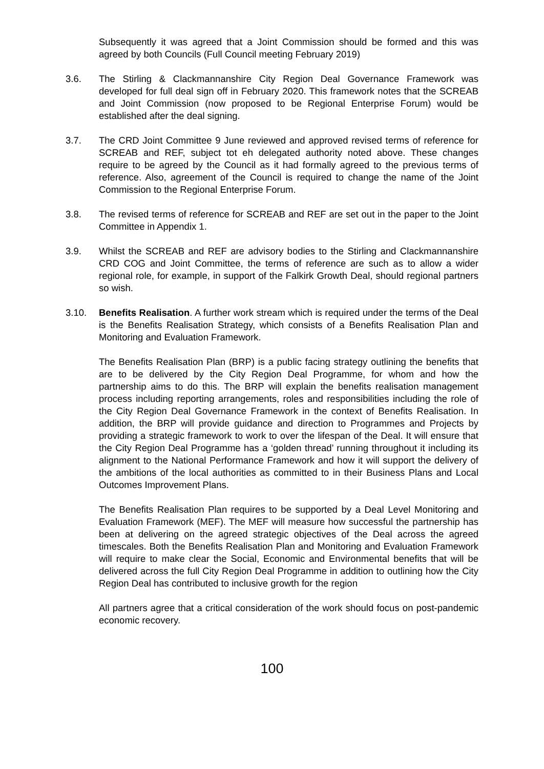Subsequently it was agreed that a Joint Commission should be formed and this was agreed by both Councils (Full Council meeting February 2019)
3.6. The Stirling & Clackmannanshire City Region Deal Governance Framework was developed for full deal sign off in February 2020. This framework notes that the SCREAB and Joint Commission (now proposed to be Regional Enterprise Forum) would be established after the deal signing.
3.7. The CRD Joint Committee 9 June reviewed and approved revised terms of reference for SCREAB and REF, subject tot eh delegated authority noted above. These changes require to be agreed by the Council as it had formally agreed to the previous terms of reference. Also, agreement of the Council is required to change the name of the Joint Commission to the Regional Enterprise Forum.
3.8. The revised terms of reference for SCREAB and REF are set out in the paper to the Joint Committee in Appendix 1.
3.9. Whilst the SCREAB and REF are advisory bodies to the Stirling and Clackmannanshire CRD COG and Joint Committee, the terms of reference are such as to allow a wider regional role, for example, in support of the Falkirk Growth Deal, should regional partners so wish.
3.10. Benefits Realisation. A further work stream which is required under the terms of the Deal is the Benefits Realisation Strategy, which consists of a Benefits Realisation Plan and Monitoring and Evaluation Framework.
The Benefits Realisation Plan (BRP) is a public facing strategy outlining the benefits that are to be delivered by the City Region Deal Programme, for whom and how the partnership aims to do this. The BRP will explain the benefits realisation management process including reporting arrangements, roles and responsibilities including the role of the City Region Deal Governance Framework in the context of Benefits Realisation. In addition, the BRP will provide guidance and direction to Programmes and Projects by providing a strategic framework to work to over the lifespan of the Deal. It will ensure that the City Region Deal Programme has a ‘golden thread’ running throughout it including its alignment to the National Performance Framework and how it will support the delivery of the ambitions of the local authorities as committed to in their Business Plans and Local Outcomes Improvement Plans.
The Benefits Realisation Plan requires to be supported by a Deal Level Monitoring and Evaluation Framework (MEF). The MEF will measure how successful the partnership has been at delivering on the agreed strategic objectives of the Deal across the agreed timescales. Both the Benefits Realisation Plan and Monitoring and Evaluation Framework will require to make clear the Social, Economic and Environmental benefits that will be delivered across the full City Region Deal Programme in addition to outlining how the City Region Deal has contributed to inclusive growth for the region
All partners agree that a critical consideration of the work should focus on post-pandemic economic recovery.
100